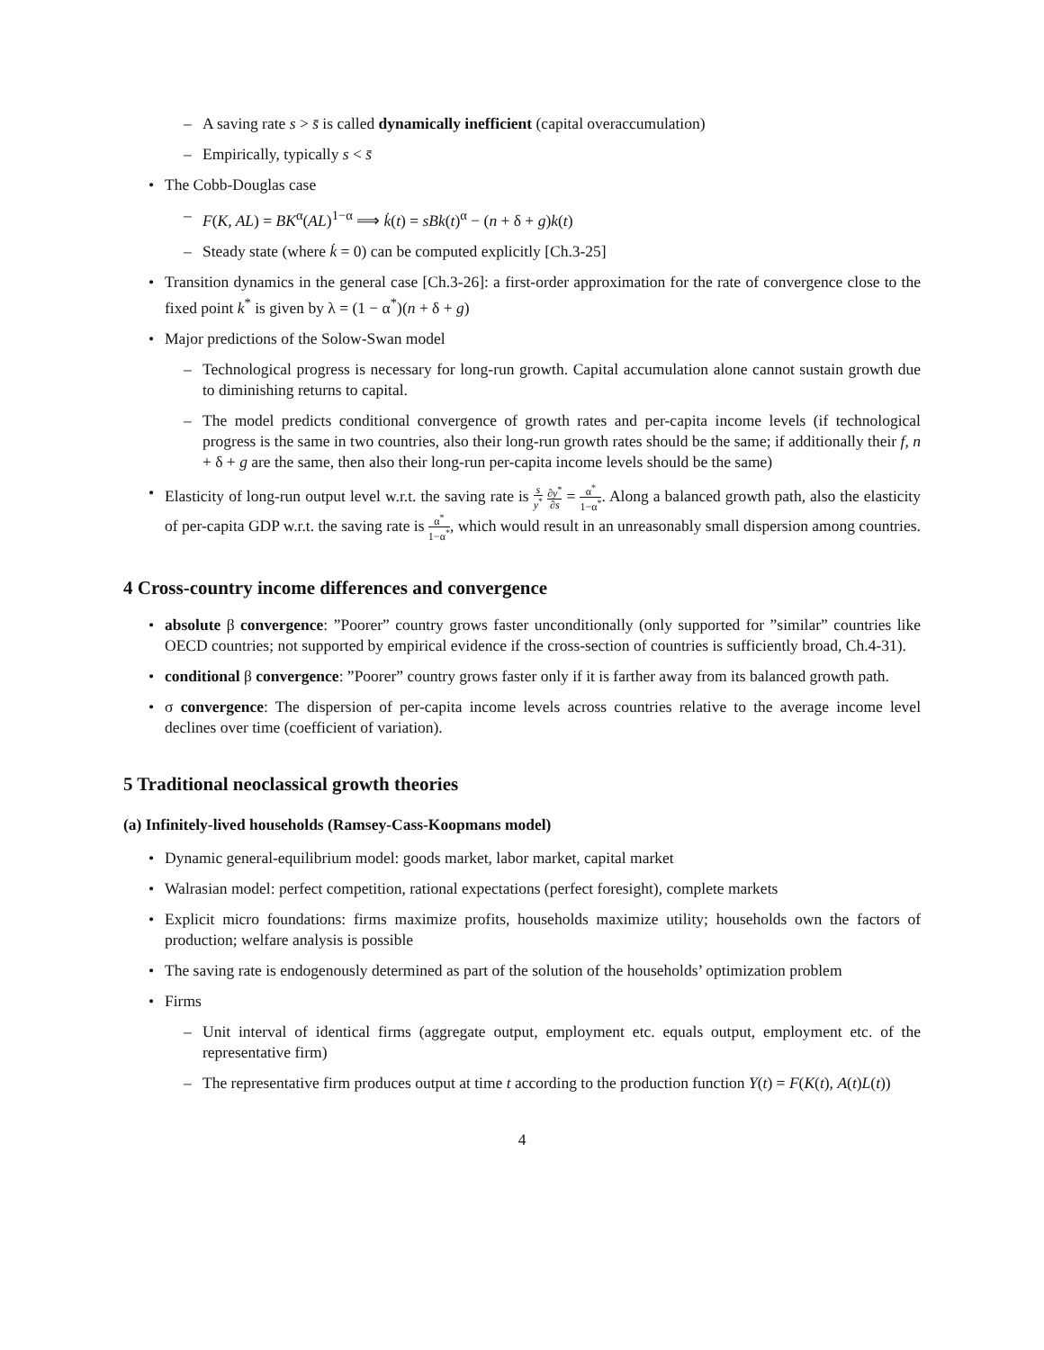– A saving rate s > s̄ is called dynamically inefficient (capital overaccumulation)
– Empirically, typically s < s̄
• The Cobb-Douglas case
– F(K, AL) = BK<sup>α</sup>(AL)<sup>1−α</sup> ⟹ k̇(t) = sBk(t)<sup>α</sup> − (n + δ + g)k(t)
– Steady state (where k̇ = 0) can be computed explicitly [Ch.3-25]
• Transition dynamics in the general case [Ch.3-26]: a first-order approximation for the rate of convergence close to the fixed point k<sup>*</sup> is given by λ = (1 − α<sup>*</sup>)(n + δ + g)
• Major predictions of the Solow-Swan model
– Technological progress is necessary for long-run growth. Capital accumulation alone cannot sustain growth due to diminishing returns to capital.
– The model predicts conditional convergence of growth rates and per-capita income levels (if technological progress is the same in two countries, also their long-run growth rates should be the same; if additionally their f, n + δ + g are the same, then also their long-run per-capita income levels should be the same)
• Elasticity of long-run output level w.r.t. the saving rate is s y<sup>*</sup> ∂y<sup>*</sup> ∂s = α<sup>*</sup> 1−α<sup>*</sup>. Along a balanced growth path, also the elasticity of per-capita GDP w.r.t. the saving rate is α<sup>*</sup> 1−α<sup>*</sup>, which would result in an unreasonably small dispersion among countries.
4 Cross-country income differences and convergence
• absolute β convergence: ”Poorer” country grows faster unconditionally (only supported for ”similar” countries like OECD countries; not supported by empirical evidence if the cross-section of countries is sufficiently broad, Ch.4-31).
• conditional β convergence: ”Poorer” country grows faster only if it is farther away from its balanced growth path.
• σ convergence: The dispersion of per-capita income levels across countries relative to the average income level declines over time (coefficient of variation).
5 Traditional neoclassical growth theories
(a) Infinitely-lived households (Ramsey-Cass-Koopmans model)
• Dynamic general-equilibrium model: goods market, labor market, capital market
• Walrasian model: perfect competition, rational expectations (perfect foresight), complete markets
• Explicit micro foundations: firms maximize profits, households maximize utility; households own the factors of production; welfare analysis is possible
• The saving rate is endogenously determined as part of the solution of the households’ optimization problem
• Firms
– Unit interval of identical firms (aggregate output, employment etc. equals output, employment etc. of the representative firm)
– The representative firm produces output at time t according to the production function Y(t) = F(K(t), A(t)L(t))
4